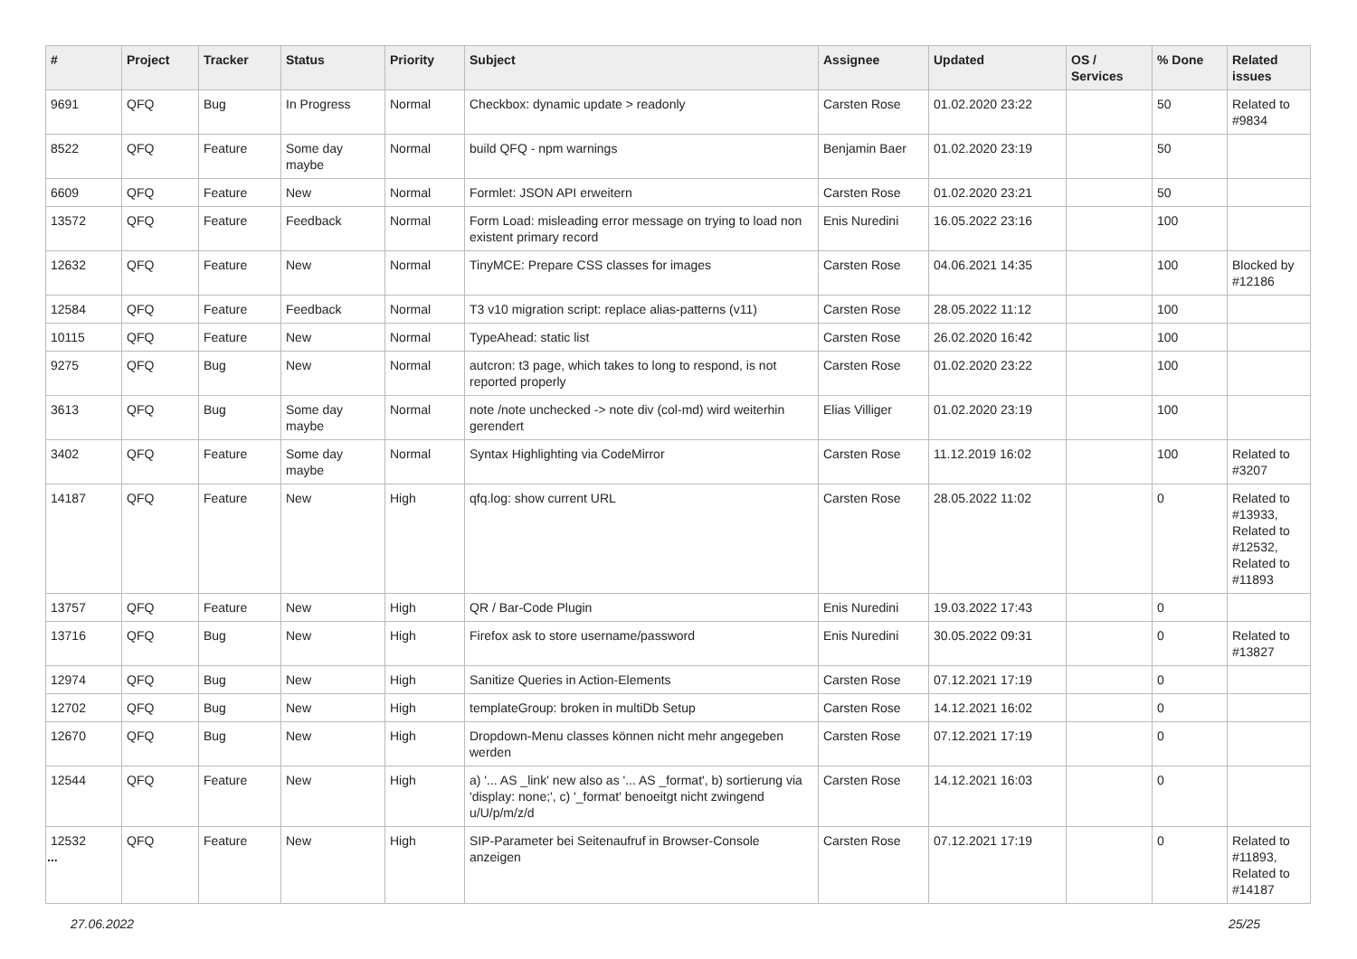| # | Project | Tracker | Status | Priority | Subject | Assignee | Updated | OS / Services | % Done | Related issues |
| --- | --- | --- | --- | --- | --- | --- | --- | --- | --- | --- |
| 9691 | QFQ | Bug | In Progress | Normal | Checkbox: dynamic update > readonly | Carsten Rose | 01.02.2020 23:22 | | 50 | Related to #9834 |
| 8522 | QFQ | Feature | Some day maybe | Normal | build QFQ - npm warnings | Benjamin Baer | 01.02.2020 23:19 | | 50 | |
| 6609 | QFQ | Feature | New | Normal | Formlet: JSON API erweitern | Carsten Rose | 01.02.2020 23:21 | | 50 | |
| 13572 | QFQ | Feature | Feedback | Normal | Form Load: misleading error message on trying to load non existent primary record | Enis Nuredini | 16.05.2022 23:16 | | 100 | |
| 12632 | QFQ | Feature | New | Normal | TinyMCE: Prepare CSS classes for images | Carsten Rose | 04.06.2021 14:35 | | 100 | Blocked by #12186 |
| 12584 | QFQ | Feature | Feedback | Normal | T3 v10 migration script: replace alias-patterns (v11) | Carsten Rose | 28.05.2022 11:12 | | 100 | |
| 10115 | QFQ | Feature | New | Normal | TypeAhead: static list | Carsten Rose | 26.02.2020 16:42 | | 100 | |
| 9275 | QFQ | Bug | New | Normal | autcron: t3 page, which takes to long to respond, is not reported properly | Carsten Rose | 01.02.2020 23:22 | | 100 | |
| 3613 | QFQ | Bug | Some day maybe | Normal | note /note unchecked -> note div (col-md) wird weiterhin gerendert | Elias Villiger | 01.02.2020 23:19 | | 100 | |
| 3402 | QFQ | Feature | Some day maybe | Normal | Syntax Highlighting via CodeMirror | Carsten Rose | 11.12.2019 16:02 | | 100 | Related to #3207 |
| 14187 | QFQ | Feature | New | High | qfq.log: show current URL | Carsten Rose | 28.05.2022 11:02 | | 0 | Related to #13933, Related to #12532, Related to #11893 |
| 13757 | QFQ | Feature | New | High | QR / Bar-Code Plugin | Enis Nuredini | 19.03.2022 17:43 | | 0 | |
| 13716 | QFQ | Bug | New | High | Firefox ask to store username/password | Enis Nuredini | 30.05.2022 09:31 | | 0 | Related to #13827 |
| 12974 | QFQ | Bug | New | High | Sanitize Queries in Action-Elements | Carsten Rose | 07.12.2021 17:19 | | 0 | |
| 12702 | QFQ | Bug | New | High | templateGroup: broken in multiDb Setup | Carsten Rose | 14.12.2021 16:02 | | 0 | |
| 12670 | QFQ | Bug | New | High | Dropdown-Menu classes können nicht mehr angegeben werden | Carsten Rose | 07.12.2021 17:19 | | 0 | |
| 12544 | QFQ | Feature | New | High | a) '... AS _link' new also as '... AS _format', b) sortierung via 'display: none;', c) '_format' benoeitgt nicht zwingend u/U/p/m/z/d | Carsten Rose | 14.12.2021 16:03 | | 0 | |
| 12532 | QFQ | Feature | New | High | SIP-Parameter bei Seitenaufruf in Browser-Console anzeigen | Carsten Rose | 07.12.2021 17:19 | | 0 | Related to #11893, Related to #14187 |
...
27.06.2022 25/25